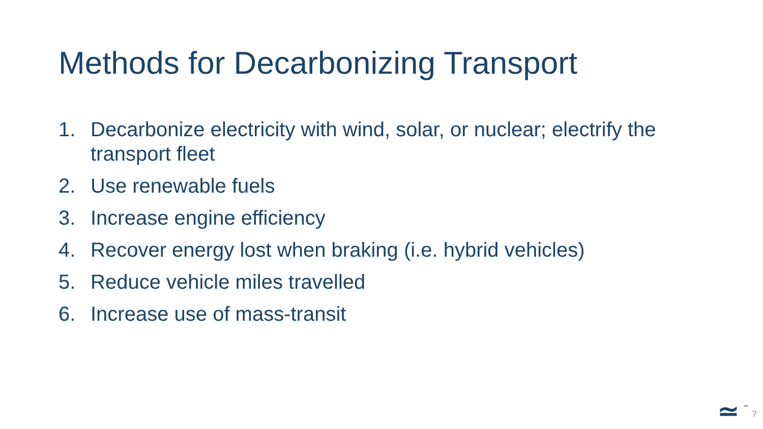Methods for Decarbonizing Transport
1. Decarbonize electricity with wind, solar, or nuclear; electrify the transport fleet
2. Use renewable fuels
3. Increase engine efficiency
4. Recover energy lost when braking (i.e. hybrid vehicles)
5. Reduce vehicle miles travelled
6. Increase use of mass-transit
≃ ™ 7